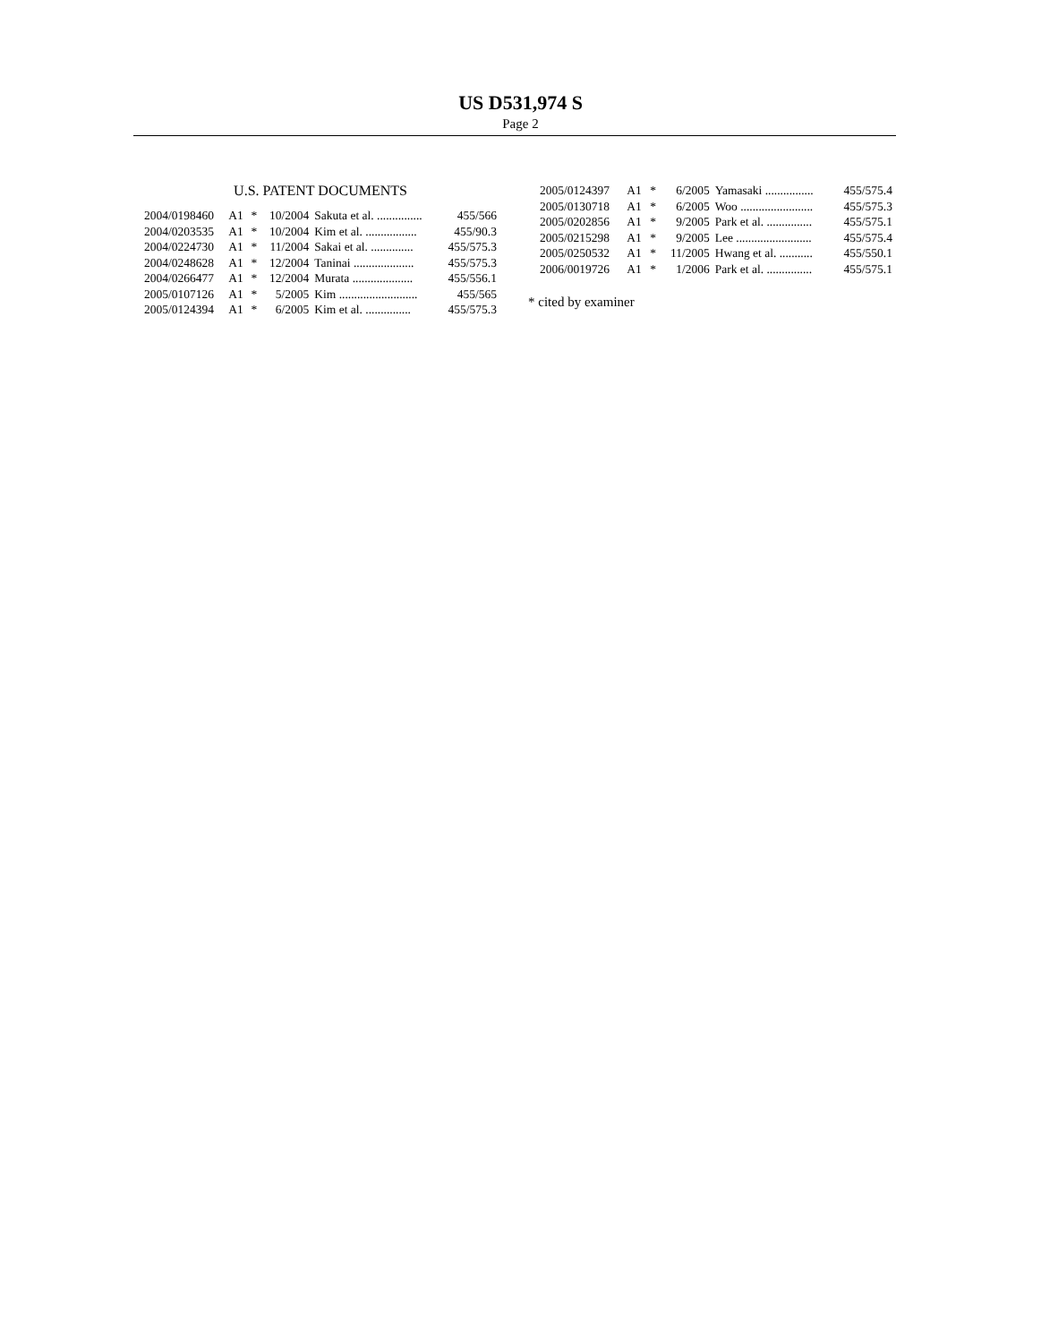US D531,974 S
Page 2
U.S. PATENT DOCUMENTS
| 2004/0198460 | A1 | * | 10/2004 | Sakuta et al. ............... | 455/566 |
| 2004/0203535 | A1 | * | 10/2004 | Kim et al. ................. | 455/90.3 |
| 2004/0224730 | A1 | * | 11/2004 | Sakai et al. .............. | 455/575.3 |
| 2004/0248628 | A1 | * | 12/2004 | Taninai .................... | 455/575.3 |
| 2004/0266477 | A1 | * | 12/2004 | Murata .................... | 455/556.1 |
| 2005/0107126 | A1 | * | 5/2005 | Kim .......................... | 455/565 |
| 2005/0124394 | A1 | * | 6/2005 | Kim et al. ............... | 455/575.3 |
| 2005/0124397 | A1 | * | 6/2005 | Yamasaki ................ | 455/575.4 |
| 2005/0130718 | A1 | * | 6/2005 | Woo ........................ | 455/575.3 |
| 2005/0202856 | A1 | * | 9/2005 | Park et al. ............... | 455/575.1 |
| 2005/0215298 | A1 | * | 9/2005 | Lee ......................... | 455/575.4 |
| 2005/0250532 | A1 | * | 11/2005 | Hwang et al. ........... | 455/550.1 |
| 2006/0019726 | A1 | * | 1/2006 | Park et al. ............... | 455/575.1 |
* cited by examiner